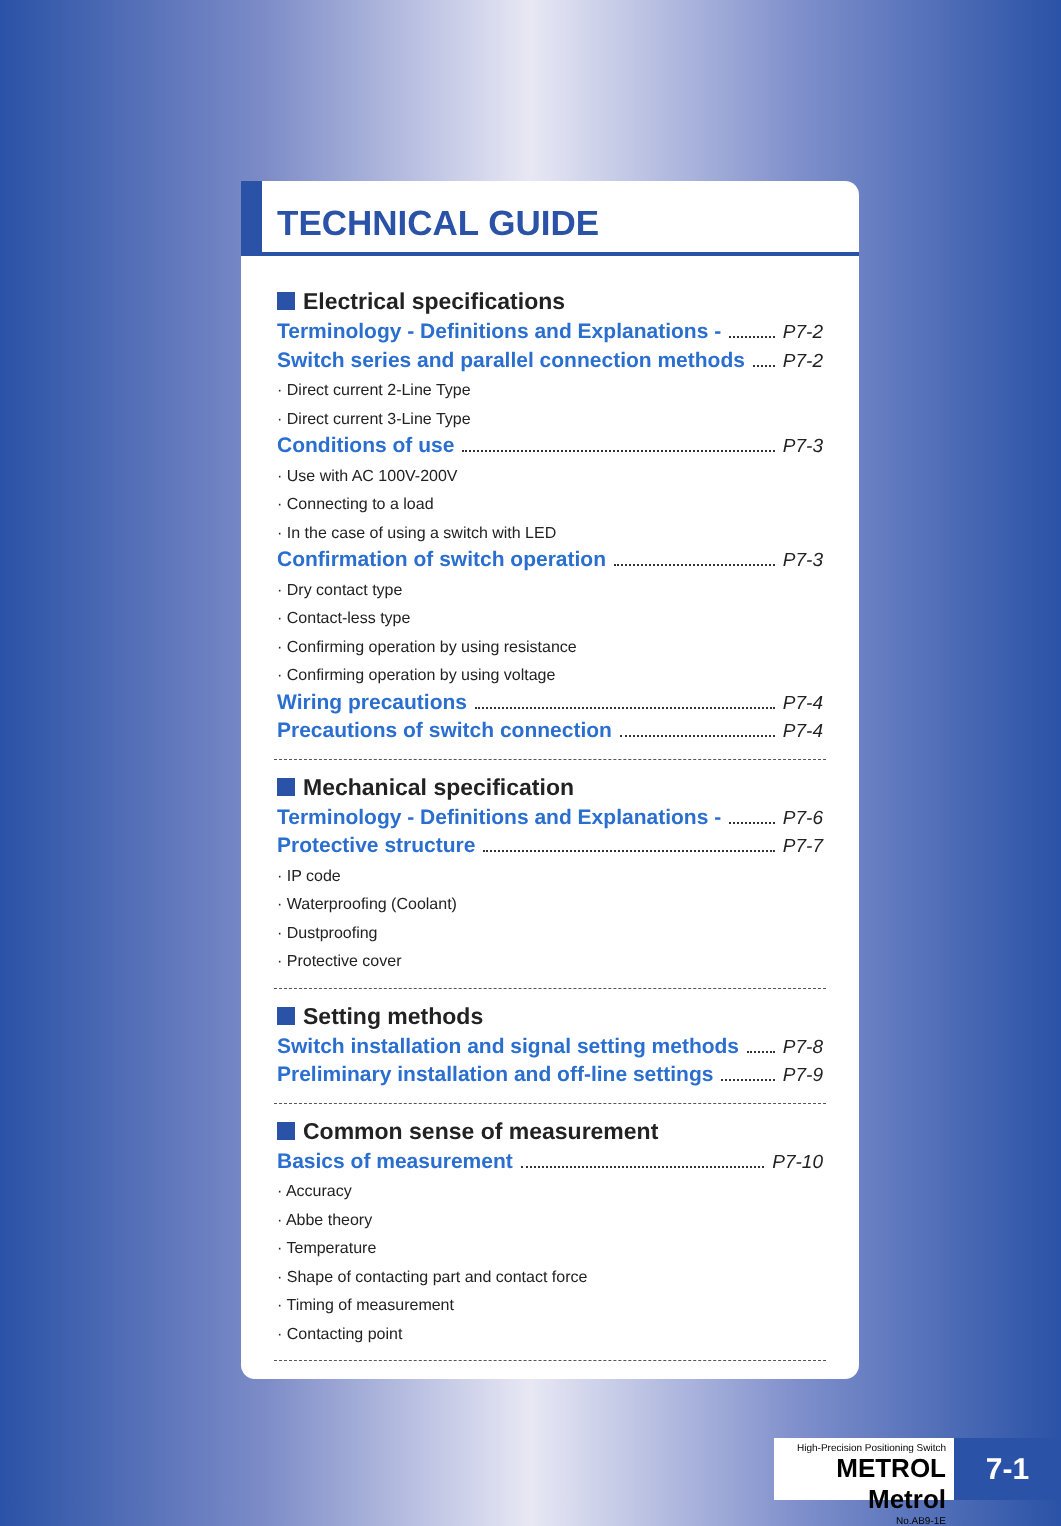TECHNICAL GUIDE
Electrical specifications
Terminology - Definitions and Explanations - P7-2
Switch series and parallel connection methods P7-2
· Direct current 2-Line Type
· Direct current 3-Line Type
Conditions of use P7-3
· Use with AC 100V-200V
· Connecting to a load
· In the case of using a switch with LED
Confirmation of switch operation P7-3
· Dry contact type
· Contact-less type
· Confirming operation by using resistance
· Confirming operation by using voltage
Wiring precautions P7-4
Precautions of switch connection P7-4
Mechanical specification
Terminology - Definitions and Explanations - P7-6
Protective structure P7-7
· IP code
· Waterproofing (Coolant)
· Dustproofing
· Protective cover
Setting methods
Switch installation and signal setting methods P7-8
Preliminary installation and off-line settings P7-9
Common sense of measurement
Basics of measurement P7-10
· Accuracy
· Abbe theory
· Temperature
· Shape of contacting part and contact force
· Timing of measurement
· Contacting point
High-Precision Positioning Switch
METROL Metrol
No.AB9-1E
7-1